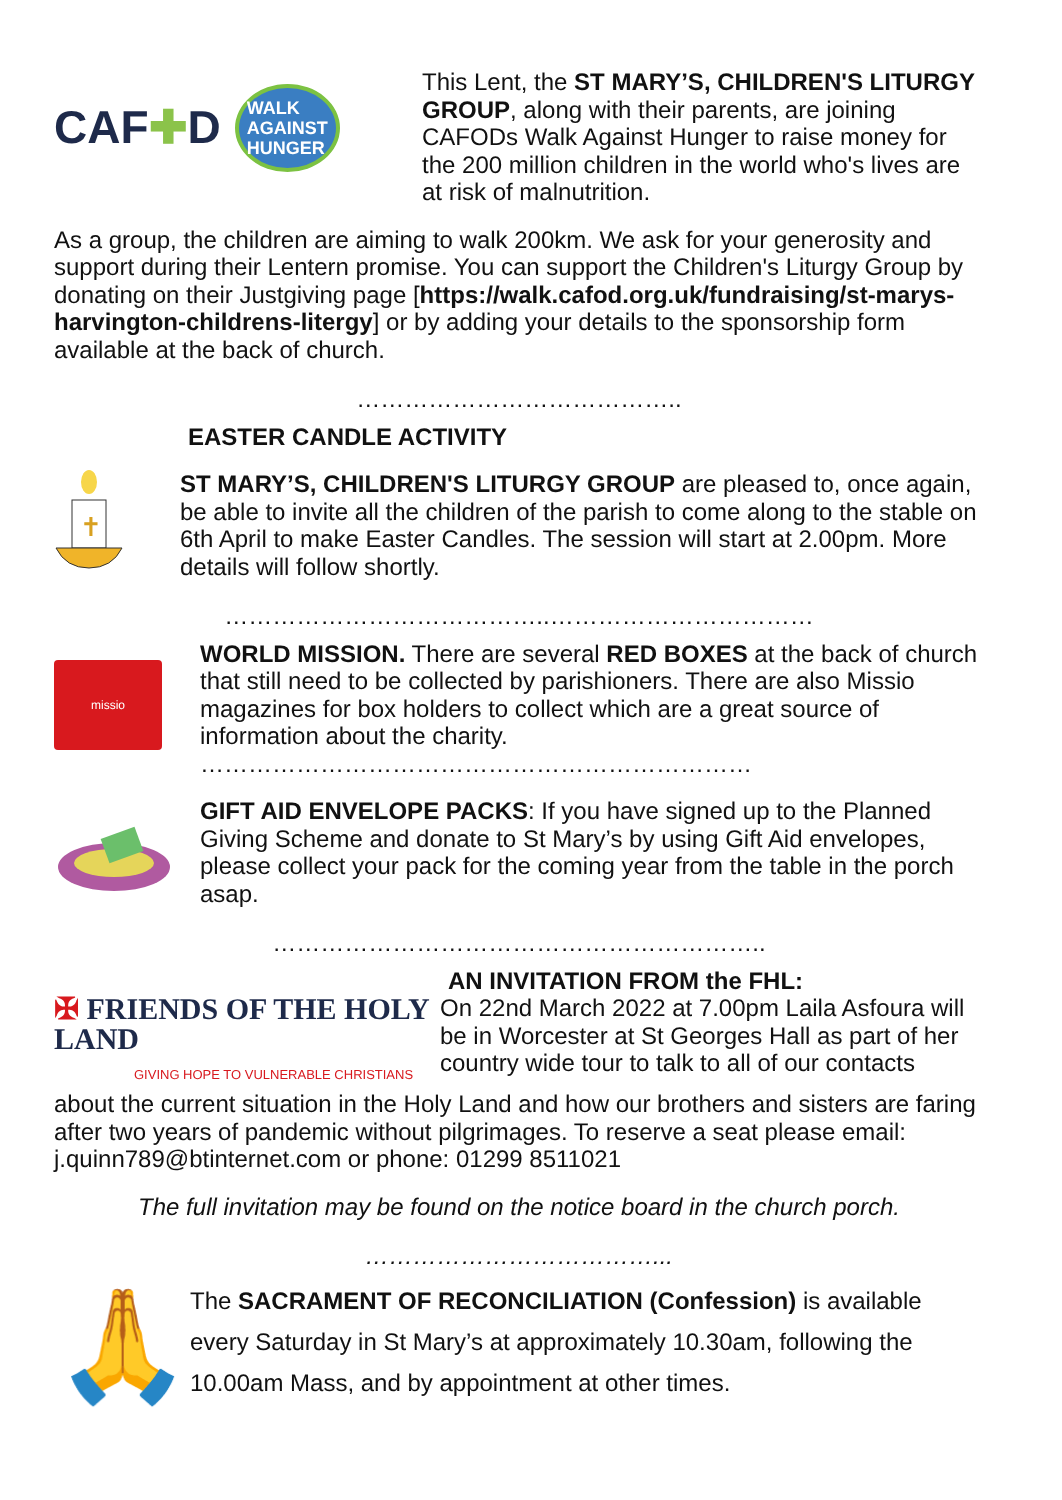CAF✚D WALK
AGAINST
HUNGER
This Lent, the ST MARY’S, CHILDREN'S LITURGY GROUP, along with their parents, are joining CAFODs Walk Against Hunger to raise money for the 200 million children in the world who's lives are at risk of malnutrition.
As a group, the children are aiming to walk 200km. We ask for your generosity and support during their Lentern promise. You can support the Children's Liturgy Group by donating on their Justgiving page [https://walk.cafod.org.uk/fundraising/st-marys-harvington-childrens-litergy] or by adding your details to the sponsorship form available at the back of church.
…………………………………..
EASTER CANDLE ACTIVITY
✝
ST MARY’S, CHILDREN'S LITURGY GROUP are pleased to, once again, be able to invite all the children of the parish to come along to the stable on 6th April to make Easter Candles. The session will start at 2.00pm. More details will follow shortly.
…………………………………..……………………………
missio
WORLD MISSION. There are several RED BOXES at the back of church that still need to be collected by parishioners. There are also Missio magazines for box holders to collect which are a great source of information about the charity.
……………………………………………………………
GIFT AID ENVELOPE PACKS: If you have signed up to the Planned Giving Scheme and donate to St Mary’s by using Gift Aid envelopes, please collect your pack for the coming year from the table in the porch asap.
……………………………………………………..
AN INVITATION FROM the FHL:
✠ FRIENDS OF THE HOLY LAND
GIVING HOPE TO VULNERABLE CHRISTIANS
On 22nd March 2022 at 7.00pm Laila Asfoura will be in Worcester at St Georges Hall as part of her country wide tour to talk to all of our contacts
about the current situation in the Holy Land and how our brothers and sisters are faring after two years of pandemic without pilgrimages. To reserve a seat please email: j.quinn789@btinternet.com or phone: 01299 8511021
The full invitation may be found on the notice board in the church porch.
………………………………...
🙏
The SACRAMENT OF RECONCILIATION (Confession) is available every Saturday in St Mary’s at approximately 10.30am, following the 10.00am Mass, and by appointment at other times.